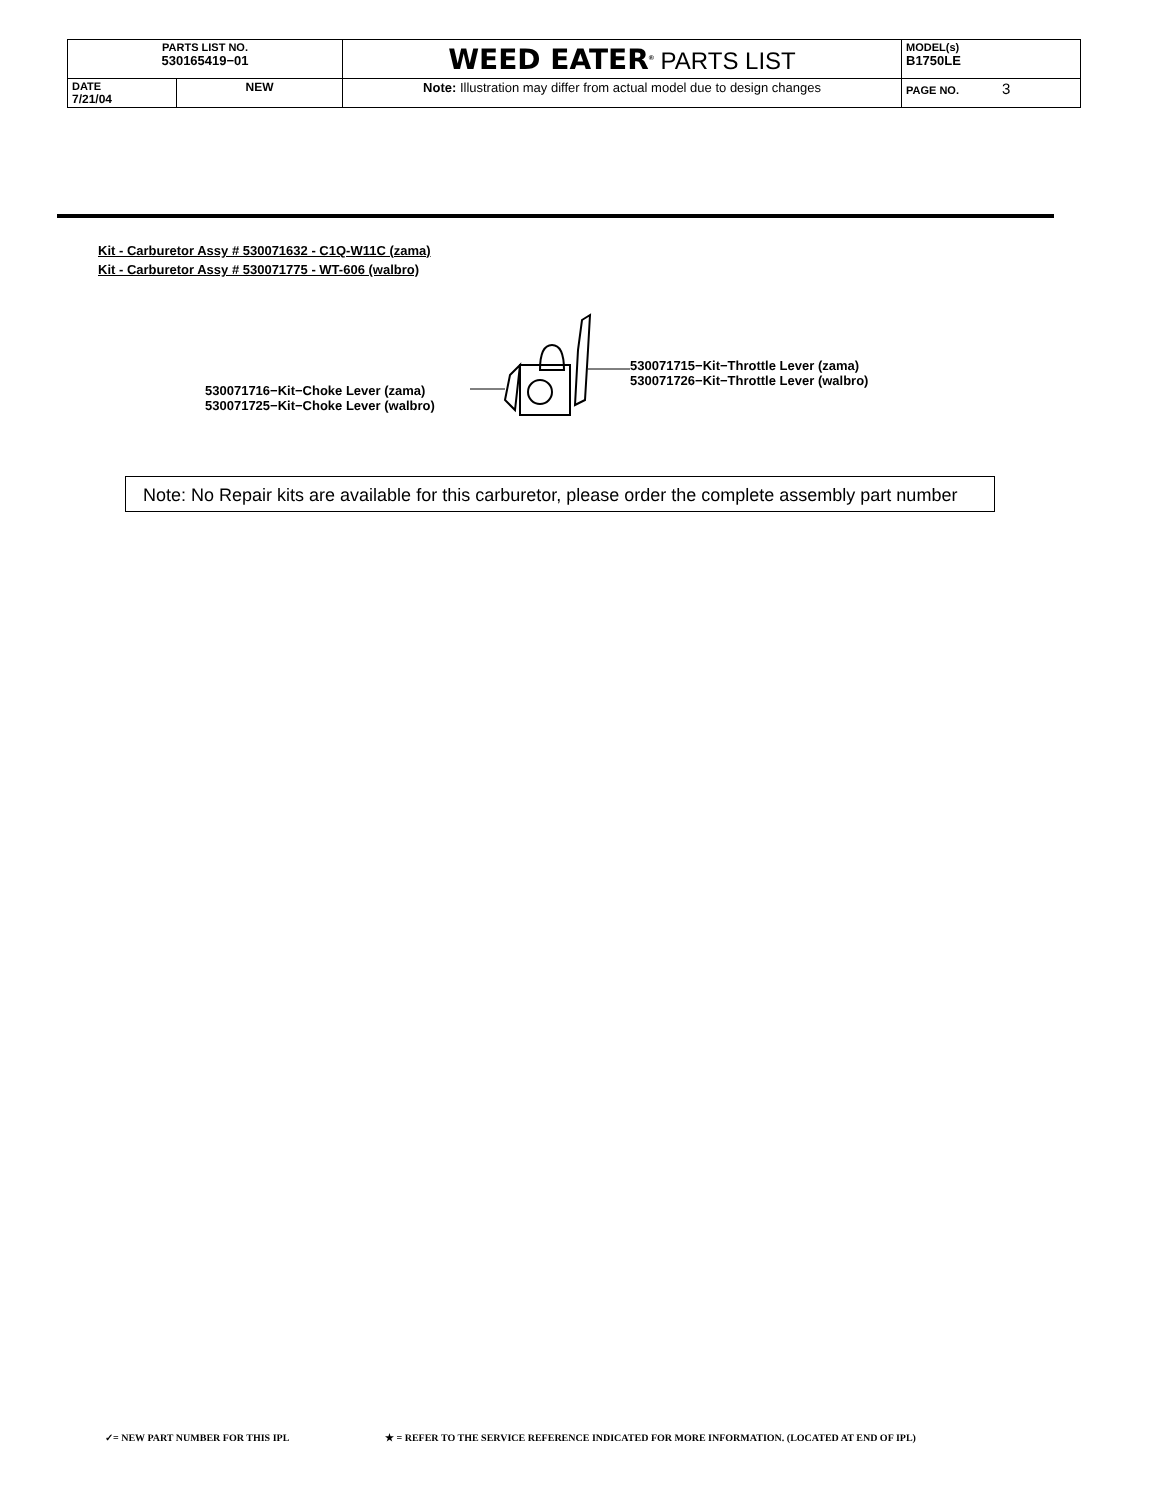| PARTS LIST NO. 530165419−01 | | WEED EATER<sup>®</sup> PARTS LIST | MODEL(s) B1750LE |
| DATE 7/21/04 | NEW | Note: Illustration may differ from actual model due to design changes | PAGE NO. 3 |
Kit - Carburetor Assy # 530071632 - C1Q-W11C (zama)
Kit - Carburetor Assy # 530071775 - WT-606 (walbro)
530071716−Kit−Choke Lever (zama)
530071725−Kit−Choke Lever (walbro)
530071715−Kit−Throttle Lever (zama)
530071726−Kit−Throttle Lever (walbro)
Note: No Repair kits are available for this carburetor, please order the complete assembly part number
✓= NEW PART NUMBER FOR THIS IPL
★ = REFER TO THE SERVICE REFERENCE INDICATED FOR MORE INFORMATION. (LOCATED AT END OF IPL)